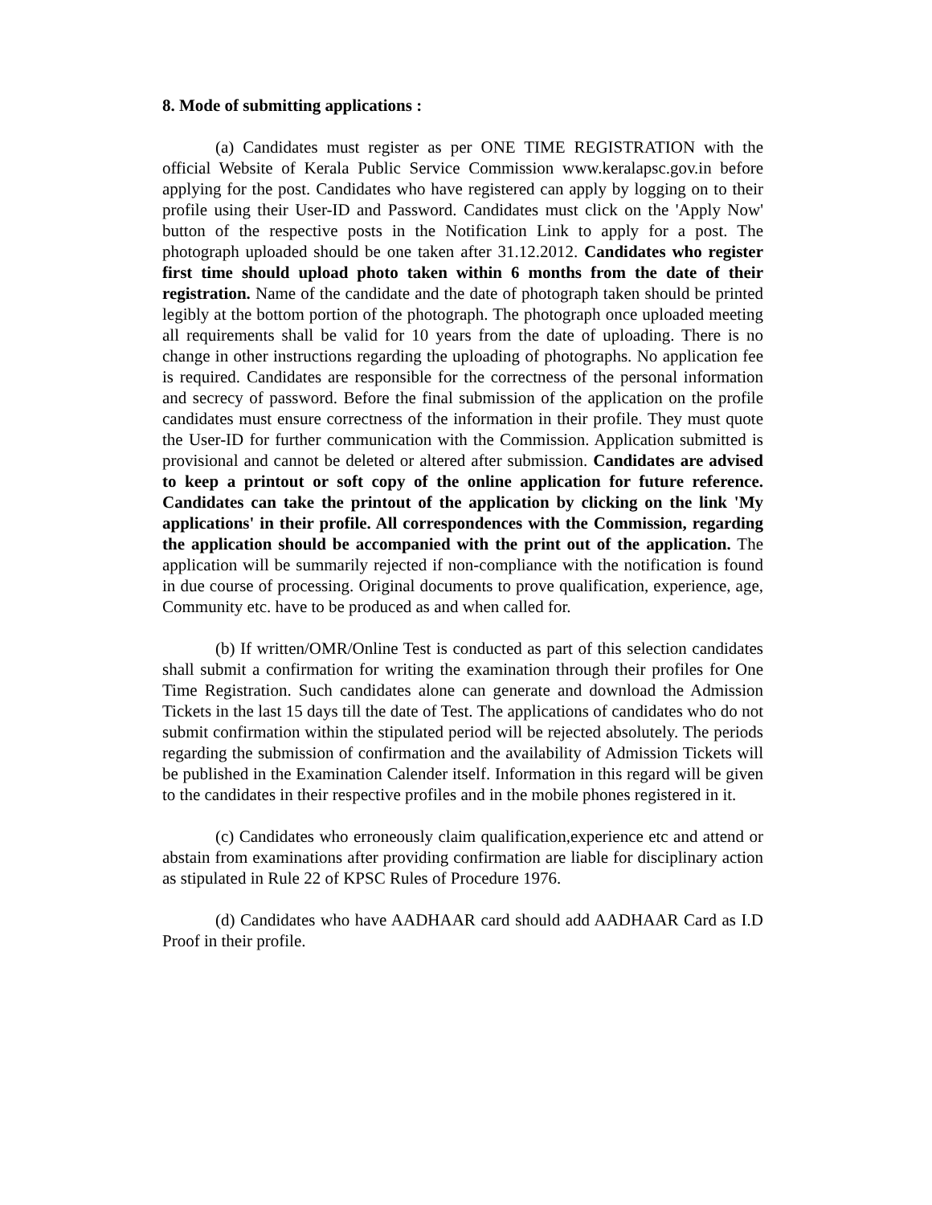8. Mode of submitting applications :
(a) Candidates must register as per ONE TIME REGISTRATION with the official Website of Kerala Public Service Commission www.keralapsc.gov.in before applying for the post. Candidates who have registered can apply by logging on to their profile using their User-ID and Password. Candidates must click on the 'Apply Now' button of the respective posts in the Notification Link to apply for a post. The photograph uploaded should be one taken after 31.12.2012. Candidates who register first time should upload photo taken within 6 months from the date of their registration. Name of the candidate and the date of photograph taken should be printed legibly at the bottom portion of the photograph. The photograph once uploaded meeting all requirements shall be valid for 10 years from the date of uploading. There is no change in other instructions regarding the uploading of photographs. No application fee is required. Candidates are responsible for the correctness of the personal information and secrecy of password. Before the final submission of the application on the profile candidates must ensure correctness of the information in their profile. They must quote the User-ID for further communication with the Commission. Application submitted is provisional and cannot be deleted or altered after submission. Candidates are advised to keep a printout or soft copy of the online application for future reference. Candidates can take the printout of the application by clicking on the link 'My applications' in their profile. All correspondences with the Commission, regarding the application should be accompanied with the print out of the application. The application will be summarily rejected if non-compliance with the notification is found in due course of processing. Original documents to prove qualification, experience, age, Community etc. have to be produced as and when called for.
(b) If written/OMR/Online Test is conducted as part of this selection candidates shall submit a confirmation for writing the examination through their profiles for One Time Registration. Such candidates alone can generate and download the Admission Tickets in the last 15 days till the date of Test. The applications of candidates who do not submit confirmation within the stipulated period will be rejected absolutely. The periods regarding the submission of confirmation and the availability of Admission Tickets will be published in the Examination Calender itself. Information in this regard will be given to the candidates in their respective profiles and in the mobile phones registered in it.
(c) Candidates who erroneously claim qualification,experience etc and attend or abstain from examinations after providing confirmation are liable for disciplinary action as stipulated in Rule 22 of KPSC Rules of Procedure 1976.
(d) Candidates who have AADHAAR card should add AADHAAR Card as I.D Proof in their profile.